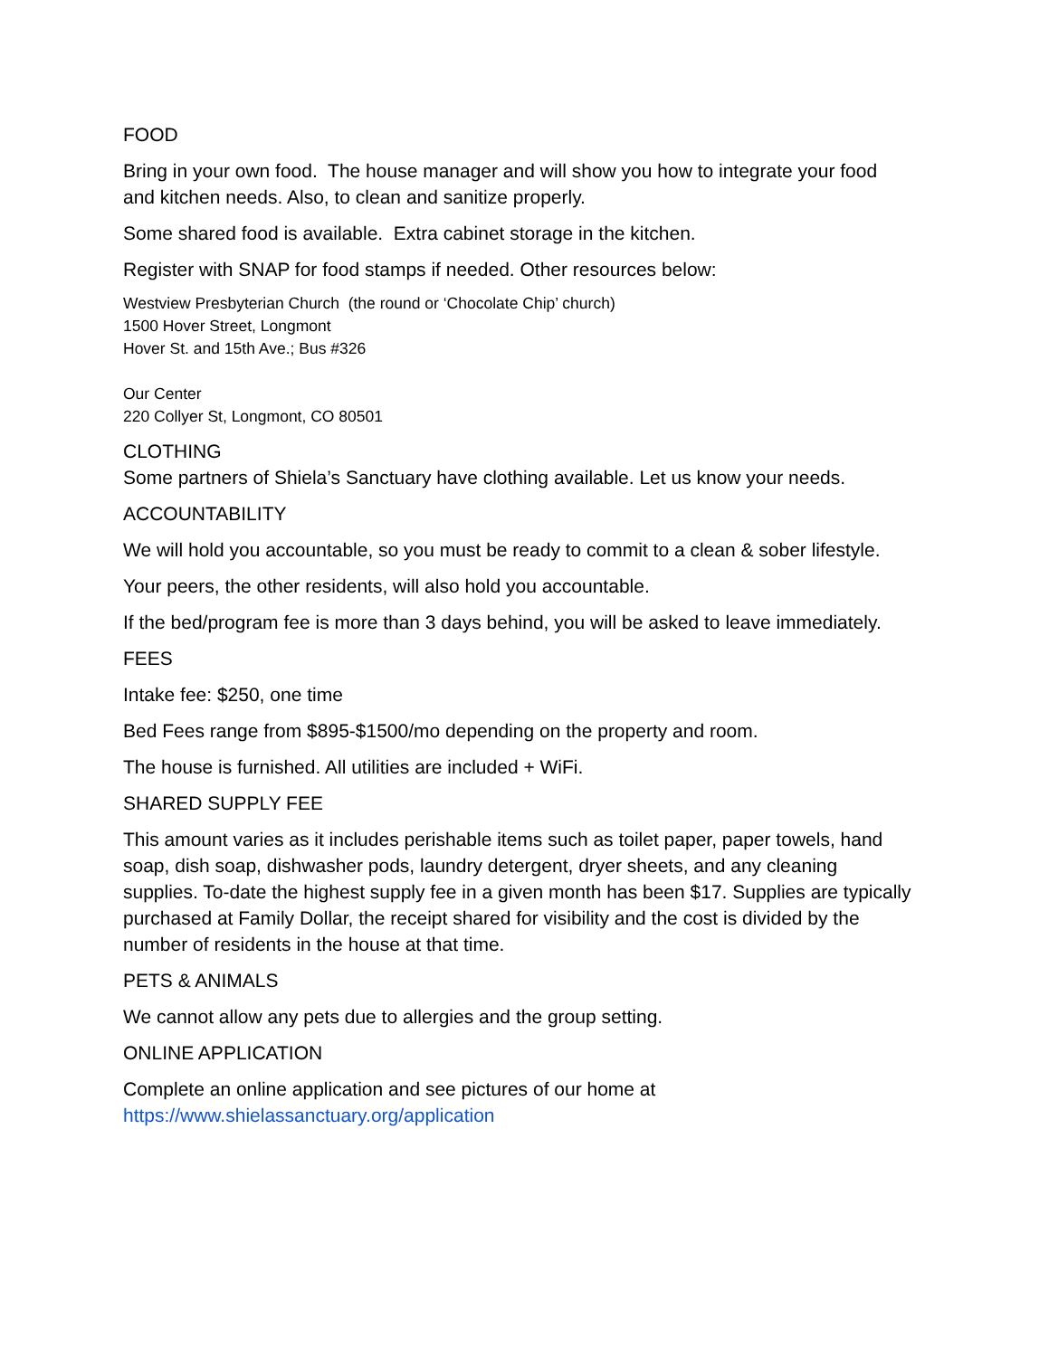FOOD
Bring in your own food. The house manager and will show you how to integrate your food and kitchen needs. Also, to clean and sanitize properly.
Some shared food is available. Extra cabinet storage in the kitchen.
Register with SNAP for food stamps if needed. Other resources below:
Westview Presbyterian Church (the round or ‘Chocolate Chip’ church)
1500 Hover Street, Longmont
Hover St. and 15th Ave.; Bus #326
Our Center
220 Collyer St, Longmont, CO 80501
CLOTHING
Some partners of Shiela’s Sanctuary have clothing available. Let us know your needs.
ACCOUNTABILITY
We will hold you accountable, so you must be ready to commit to a clean & sober lifestyle.
Your peers, the other residents, will also hold you accountable.
If the bed/program fee is more than 3 days behind, you will be asked to leave immediately.
FEES
Intake fee: $250, one time
Bed Fees range from $895-$1500/mo depending on the property and room.
The house is furnished. All utilities are included + WiFi.
SHARED SUPPLY FEE
This amount varies as it includes perishable items such as toilet paper, paper towels, hand soap, dish soap, dishwasher pods, laundry detergent, dryer sheets, and any cleaning supplies. To-date the highest supply fee in a given month has been $17. Supplies are typically purchased at Family Dollar, the receipt shared for visibility and the cost is divided by the number of residents in the house at that time.
PETS & ANIMALS
We cannot allow any pets due to allergies and the group setting.
ONLINE APPLICATION
Complete an online application and see pictures of our home at https://www.shielassanctuary.org/application